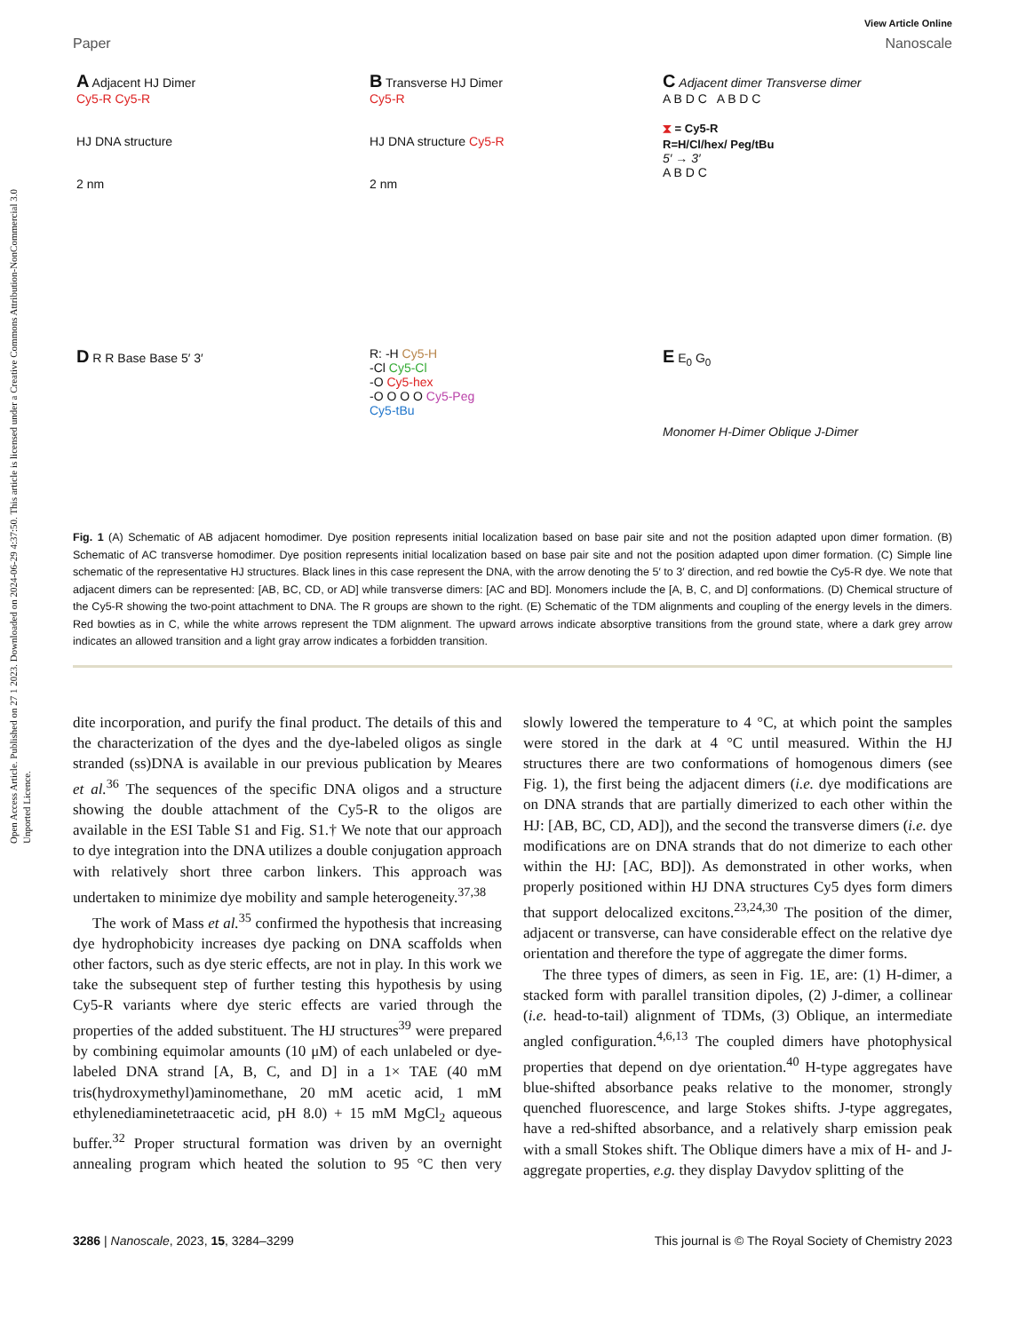Open Access Article. Published on 27 1 2023. Downloaded on 2024-06-29 4:37:50. This article is licensed under a Creative Commons Attribution-NonCommercial 3.0 Unported Licence.
View Article Online
Paper Nanoscale
A Adjacent HJ Dimer
Cy5-R Cy5-R
HJ DNA structure
2 nm
B Transverse HJ Dimer
Cy5-R
HJ DNA structure Cy5-R
2 nm
C Adjacent dimer Transverse dimer
A B D C A B D C
⧗ = Cy5-R
R=H/Cl/hex/ Peg/tBu
5′ → 3′
A B D C
D R R Base Base 5′ 3′
R: -H Cy5-H
-Cl Cy5-Cl
-O Cy5-hex
-O O O O Cy5-Peg
Cy5-tBu
E E<sub>0</sub> G<sub>0</sub>
Monomer H-Dimer Oblique J-Dimer
Fig. 1 (A) Schematic of AB adjacent homodimer. Dye position represents initial localization based on base pair site and not the position adapted upon dimer formation. (B) Schematic of AC transverse homodimer. Dye position represents initial localization based on base pair site and not the position adapted upon dimer formation. (C) Simple line schematic of the representative HJ structures. Black lines in this case represent the DNA, with the arrow denoting the 5′ to 3′ direction, and red bowtie the Cy5-R dye. We note that adjacent dimers can be represented: [AB, BC, CD, or AD] while transverse dimers: [AC and BD]. Monomers include the [A, B, C, and D] conformations. (D) Chemical structure of the Cy5-R showing the two-point attachment to DNA. The R groups are shown to the right. (E) Schematic of the TDM alignments and coupling of the energy levels in the dimers. Red bowties as in C, while the white arrows represent the TDM alignment. The upward arrows indicate absorptive transitions from the ground state, where a dark grey arrow indicates an allowed transition and a light gray arrow indicates a forbidden transition.
dite incorporation, and purify the final product. The details of this and the characterization of the dyes and the dye-labeled oligos as single stranded (ss)DNA is available in our previous publication by Meares et al.<sup>36</sup> The sequences of the specific DNA oligos and a structure showing the double attachment of the Cy5-R to the oligos are available in the ESI Table S1 and Fig. S1.† We note that our approach to dye integration into the DNA utilizes a double conjugation approach with relatively short three carbon linkers. This approach was undertaken to minimize dye mobility and sample heterogeneity.<sup>37,38</sup>
The work of Mass et al.<sup>35</sup> confirmed the hypothesis that increasing dye hydrophobicity increases dye packing on DNA scaffolds when other factors, such as dye steric effects, are not in play. In this work we take the subsequent step of further testing this hypothesis by using Cy5-R variants where dye steric effects are varied through the properties of the added substituent. The HJ structures<sup>39</sup> were prepared by combining equimolar amounts (10 μM) of each unlabeled or dye-labeled DNA strand [A, B, C, and D] in a 1× TAE (40 mM tris(hydroxymethyl)aminomethane, 20 mM acetic acid, 1 mM ethylenediaminetetraacetic acid, pH 8.0) + 15 mM MgCl<sub>2</sub> aqueous buffer.<sup>32</sup> Proper structural formation was driven by an overnight annealing program which heated the solution to 95 °C then very slowly lowered the temperature to 4 °C, at which point the samples were stored in the dark at 4 °C until measured. Within the HJ structures there are two conformations of homogenous dimers (see Fig. 1), the first being the adjacent dimers (i.e. dye modifications are on DNA strands that are partially dimerized to each other within the HJ: [AB, BC, CD, AD]), and the second the transverse dimers (i.e. dye modifications are on DNA strands that do not dimerize to each other within the HJ: [AC, BD]). As demonstrated in other works, when properly positioned within HJ DNA structures Cy5 dyes form dimers that support delocalized excitons.<sup>23,24,30</sup> The position of the dimer, adjacent or transverse, can have considerable effect on the relative dye orientation and therefore the type of aggregate the dimer forms.
The three types of dimers, as seen in Fig. 1E, are: (1) H-dimer, a stacked form with parallel transition dipoles, (2) J-dimer, a collinear (i.e. head-to-tail) alignment of TDMs, (3) Oblique, an intermediate angled configuration.<sup>4,6,13</sup> The coupled dimers have photophysical properties that depend on dye orientation.<sup>40</sup> H-type aggregates have blue-shifted absorbance peaks relative to the monomer, strongly quenched fluorescence, and large Stokes shifts. J-type aggregates, have a red-shifted absorbance, and a relatively sharp emission peak with a small Stokes shift. The Oblique dimers have a mix of H- and J-aggregate properties, e.g. they display Davydov splitting of the
3286 | Nanoscale, 2023, 15, 3284–3299 This journal is © The Royal Society of Chemistry 2023